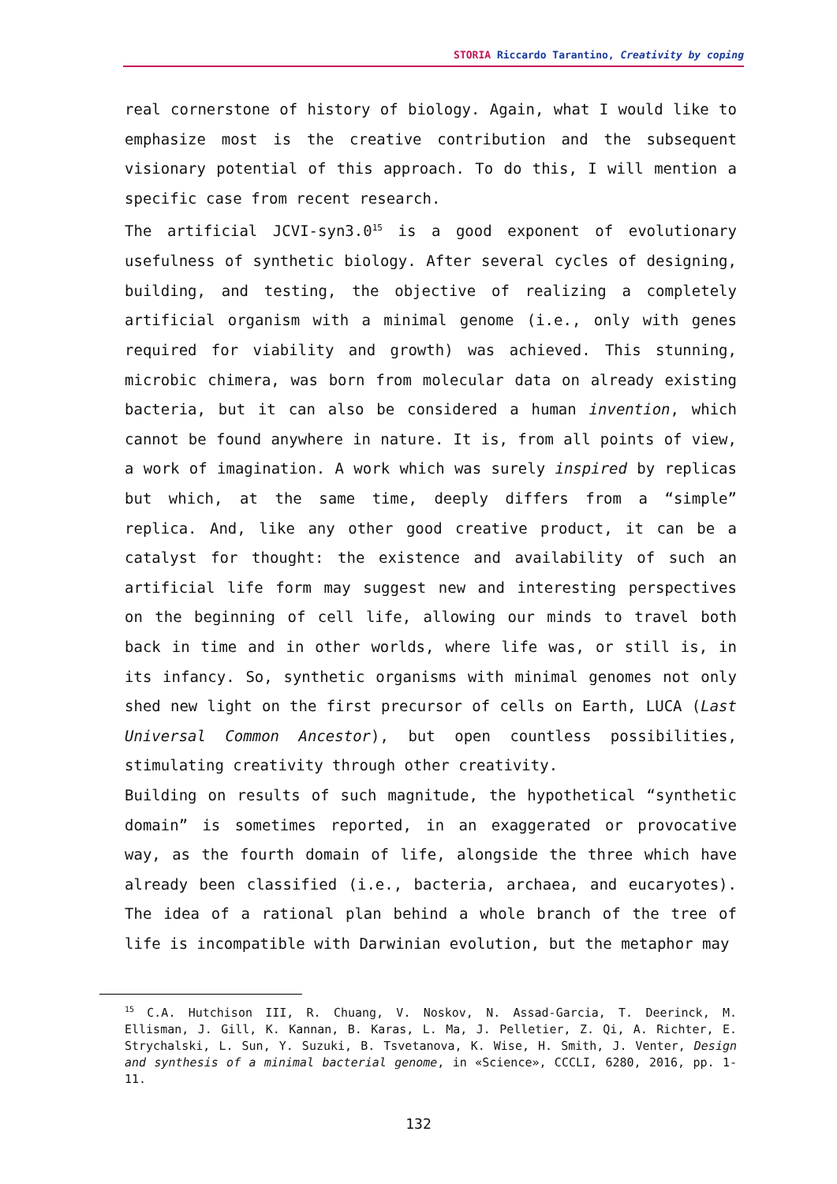STORIA Riccardo Tarantino, Creativity by coping
real cornerstone of history of biology. Again, what I would like to emphasize most is the creative contribution and the subsequent visionary potential of this approach. To do this, I will mention a specific case from recent research.
The artificial JCVI-syn3.0<sup>15</sup> is a good exponent of evolutionary usefulness of synthetic biology. After several cycles of designing, building, and testing, the objective of realizing a completely artificial organism with a minimal genome (i.e., only with genes required for viability and growth) was achieved. This stunning, microbic chimera, was born from molecular data on already existing bacteria, but it can also be considered a human invention, which cannot be found anywhere in nature. It is, from all points of view, a work of imagination. A work which was surely inspired by replicas but which, at the same time, deeply differs from a “simple” replica. And, like any other good creative product, it can be a catalyst for thought: the existence and availability of such an artificial life form may suggest new and interesting perspectives on the beginning of cell life, allowing our minds to travel both back in time and in other worlds, where life was, or still is, in its infancy. So, synthetic organisms with minimal genomes not only shed new light on the first precursor of cells on Earth, LUCA (Last Universal Common Ancestor), but open countless possibilities, stimulating creativity through other creativity.
Building on results of such magnitude, the hypothetical “synthetic domain” is sometimes reported, in an exaggerated or provocative way, as the fourth domain of life, alongside the three which have already been classified (i.e., bacteria, archaea, and eucaryotes). The idea of a rational plan behind a whole branch of the tree of life is incompatible with Darwinian evolution, but the metaphor may
<sup>15</sup> C.A. Hutchison III, R. Chuang, V. Noskov, N. Assad-Garcia, T. Deerinck, M. Ellisman, J. Gill, K. Kannan, B. Karas, L. Ma, J. Pelletier, Z. Qi, A. Richter, E. Strychalski, L. Sun, Y. Suzuki, B. Tsvetanova, K. Wise, H. Smith, J. Venter, Design and synthesis of a minimal bacterial genome, in «Science», CCCLI, 6280, 2016, pp. 1-11.
132